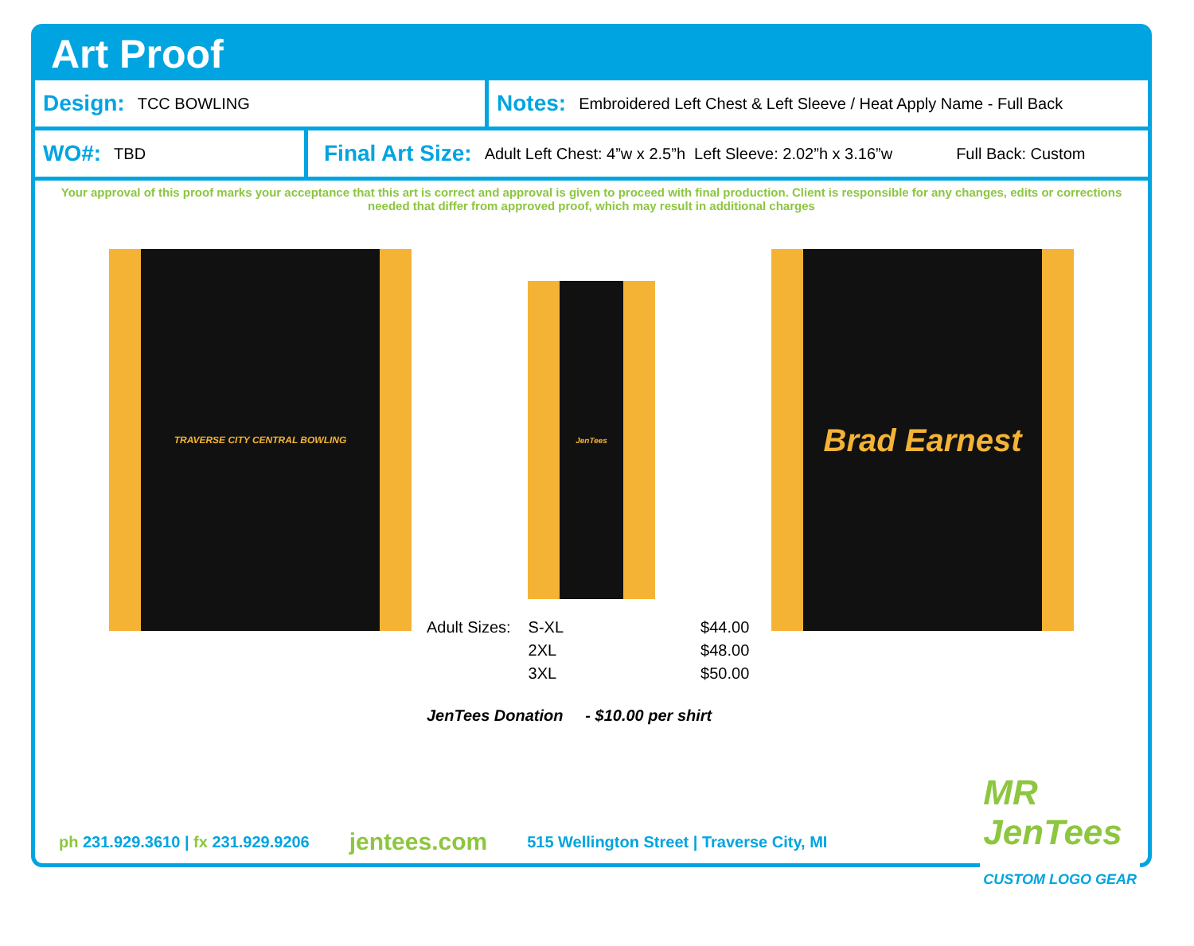Art Proof
Design: TCC BOWLING
Notes: Embroidered Left Chest & Left Sleeve / Heat Apply Name - Full Back
WO#: TBD
Final Art Size: Adult Left Chest: 4”w x 2.5”h Left Sleeve: 2.02”h x 3.16”w Full Back: Custom
Your approval of this proof marks your acceptance that this art is correct and approval is given to proceed with final production. Client is responsible for any changes, edits or corrections needed that differ from approved proof, which may result in additional charges
TRAVERSE CITY CENTRAL BOWLING
JenTees
Brad Earnest
| Adult Sizes: | S-XL | $44.00 |
| | 2XL | $48.00 |
| | 3XL | $50.00 |
| JenTees Donation - $10.00 per shirt | | |
ph 231.929.3610 | fx 231.929.9206 jentees.com 515 Wellington Street | Traverse City, MI
MR
JenTees
CUSTOM LOGO GEAR